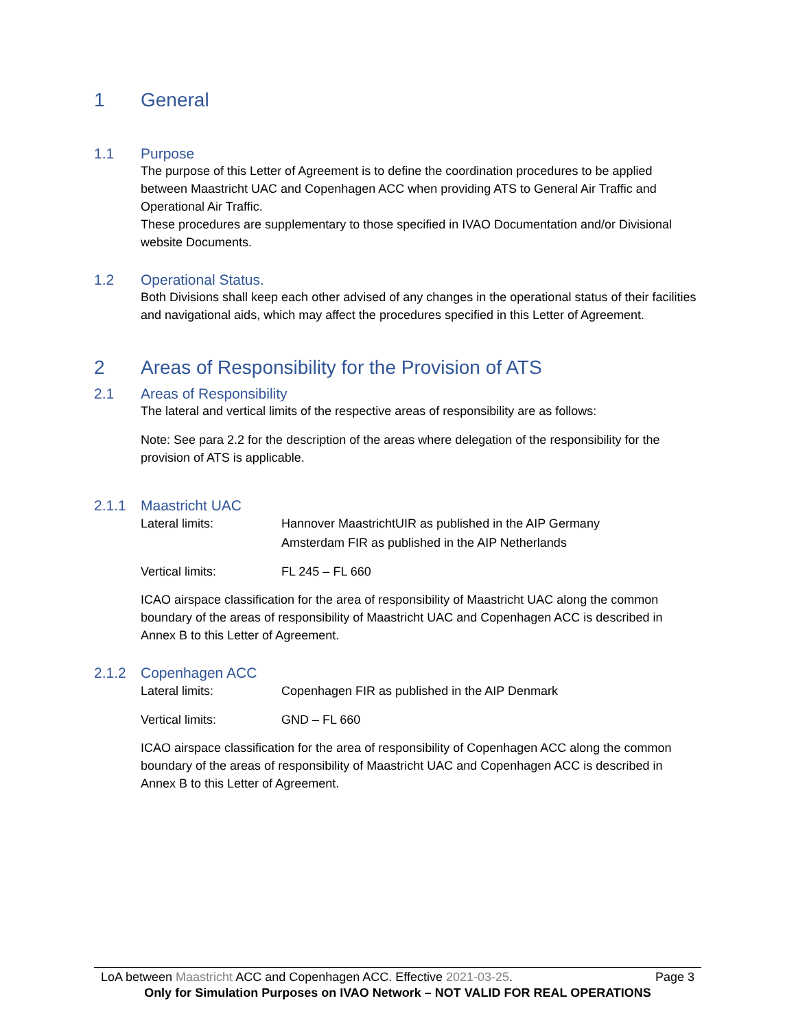1 General
1.1 Purpose
The purpose of this Letter of Agreement is to define the coordination procedures to be applied between Maastricht UAC and Copenhagen ACC when providing ATS to General Air Traffic and Operational Air Traffic.
These procedures are supplementary to those specified in IVAO Documentation and/or Divisional website Documents.
1.2 Operational Status.
Both Divisions shall keep each other advised of any changes in the operational status of their facilities and navigational aids, which may affect the procedures specified in this Letter of Agreement.
2 Areas of Responsibility for the Provision of ATS
2.1 Areas of Responsibility
The lateral and vertical limits of the respective areas of responsibility are as follows:
Note: See para 2.2 for the description of the areas where delegation of the responsibility for the provision of ATS is applicable.
2.1.1 Maastricht UAC
Lateral limits: Hannover MaastrichtUIR as published in the AIP Germany
Amsterdam FIR as published in the AIP Netherlands
Vertical limits: FL 245 – FL 660
ICAO airspace classification for the area of responsibility of Maastricht UAC along the common boundary of the areas of responsibility of Maastricht UAC and Copenhagen ACC is described in Annex B to this Letter of Agreement.
2.1.2 Copenhagen ACC
Lateral limits: Copenhagen FIR as published in the AIP Denmark
Vertical limits: GND – FL 660
ICAO airspace classification for the area of responsibility of Copenhagen ACC along the common boundary of the areas of responsibility of Maastricht UAC and Copenhagen ACC is described in Annex B to this Letter of Agreement.
LoA between Maastricht ACC and Copenhagen ACC. Effective 2021-03-25. Page 3
Only for Simulation Purposes on IVAO Network – NOT VALID FOR REAL OPERATIONS